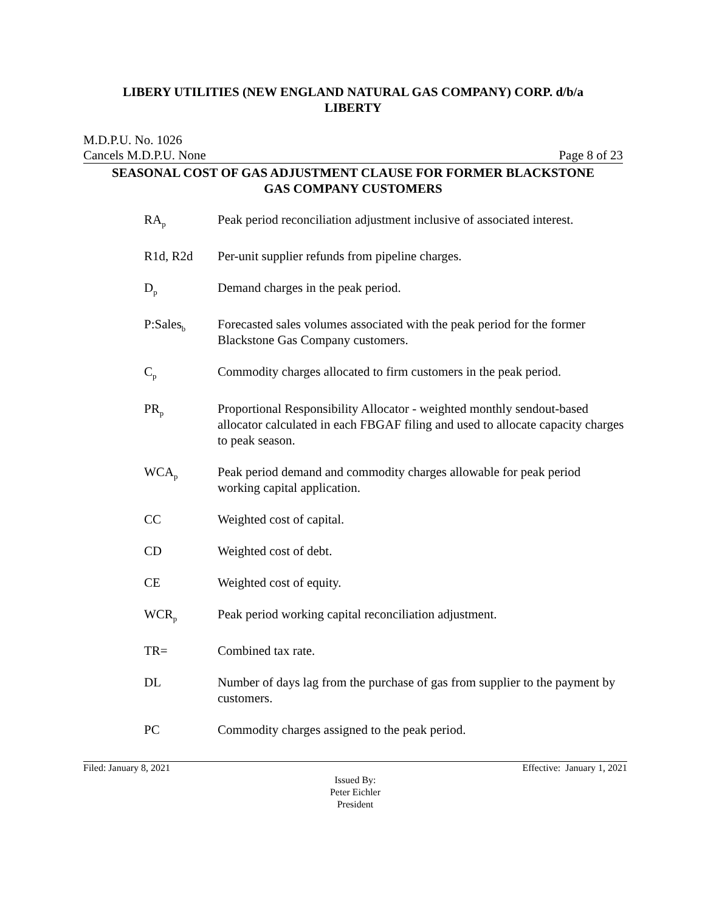LIBERY UTILITIES (NEW ENGLAND NATURAL GAS COMPANY) CORP. d/b/a
LIBERTY
M.D.P.U. No. 1026
Cancels M.D.P.U. None Page 8 of 23
SEASONAL COST OF GAS ADJUSTMENT CLAUSE FOR FORMER BLACKSTONE
GAS COMPANY CUSTOMERS
RA<sub>p</sub>
Peak period reconciliation adjustment inclusive of associated interest.
R1d, R2d Per-unit supplier refunds from pipeline charges.
D<sub>p</sub>
Demand charges in the peak period.
P:Sales<sub>b</sub>
Forecasted sales volumes associated with the peak period for the former Blackstone Gas Company customers.
C<sub>p</sub>
Commodity charges allocated to firm customers in the peak period.
PR<sub>p</sub>
Proportional Responsibility Allocator - weighted monthly sendout-based allocator calculated in each FBGAF filing and used to allocate capacity charges to peak season.
WCA<sub>p</sub>
Peak period demand and commodity charges allowable for peak period working capital application.
CC Weighted cost of capital.
CD Weighted cost of debt.
CE Weighted cost of equity.
WCR<sub>p</sub>
Peak period working capital reconciliation adjustment.
TR= Combined tax rate.
DL Number of days lag from the purchase of gas from supplier to the payment by customers.
PC Commodity charges assigned to the peak period.
Filed: January 8, 2021 Effective: January 1, 2021
Issued By:
Peter Eichler
President